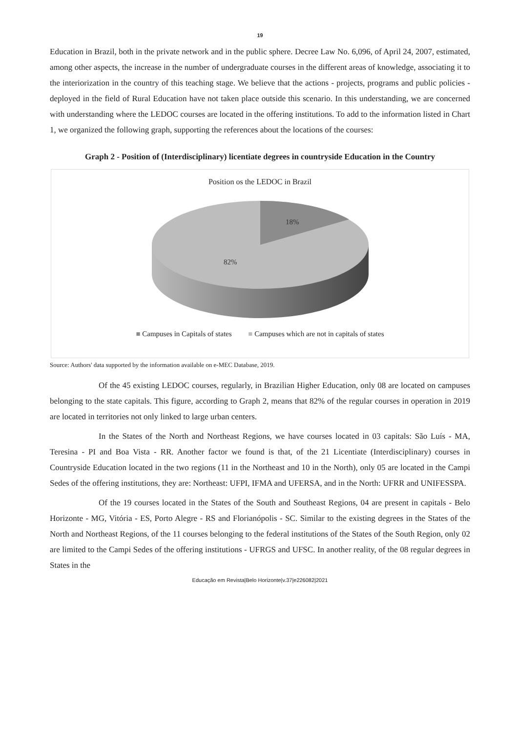19
Education in Brazil, both in the private network and in the public sphere. Decree Law No. 6,096, of April 24, 2007, estimated, among other aspects, the increase in the number of undergraduate courses in the different areas of knowledge, associating it to the interiorization in the country of this teaching stage. We believe that the actions - projects, programs and public policies - deployed in the field of Rural Education have not taken place outside this scenario. In this understanding, we are concerned with understanding where the LEDOC courses are located in the offering institutions. To add to the information listed in Chart 1, we organized the following graph, supporting the references about the locations of the courses:
Graph 2 - Position of (Interdisciplinary) licentiate degrees in countryside Education in the Country
Position os the LEDOC in Brazil
18%
82%
■ Campuses in Capitals of states ■ Campuses which are not in capitals of states
Source: Authors' data supported by the information available on e-MEC Database, 2019.
Of the 45 existing LEDOC courses, regularly, in Brazilian Higher Education, only 08 are located on campuses belonging to the state capitals. This figure, according to Graph 2, means that 82% of the regular courses in operation in 2019 are located in territories not only linked to large urban centers.
In the States of the North and Northeast Regions, we have courses located in 03 capitals: São Luís - MA, Teresina - PI and Boa Vista - RR. Another factor we found is that, of the 21 Licentiate (Interdisciplinary) courses in Countryside Education located in the two regions (11 in the Northeast and 10 in the North), only 05 are located in the Campi Sedes of the offering institutions, they are: Northeast: UFPI, IFMA and UFERSA, and in the North: UFRR and UNIFESSPA.
Of the 19 courses located in the States of the South and Southeast Regions, 04 are present in capitals - Belo Horizonte - MG, Vitória - ES, Porto Alegre - RS and Florianópolis - SC. Similar to the existing degrees in the States of the North and Northeast Regions, of the 11 courses belonging to the federal institutions of the States of the South Region, only 02 are limited to the Campi Sedes of the offering institutions - UFRGS and UFSC. In another reality, of the 08 regular degrees in States in the
Educação em Revista|Belo Horizonte|v.37|e226082|2021